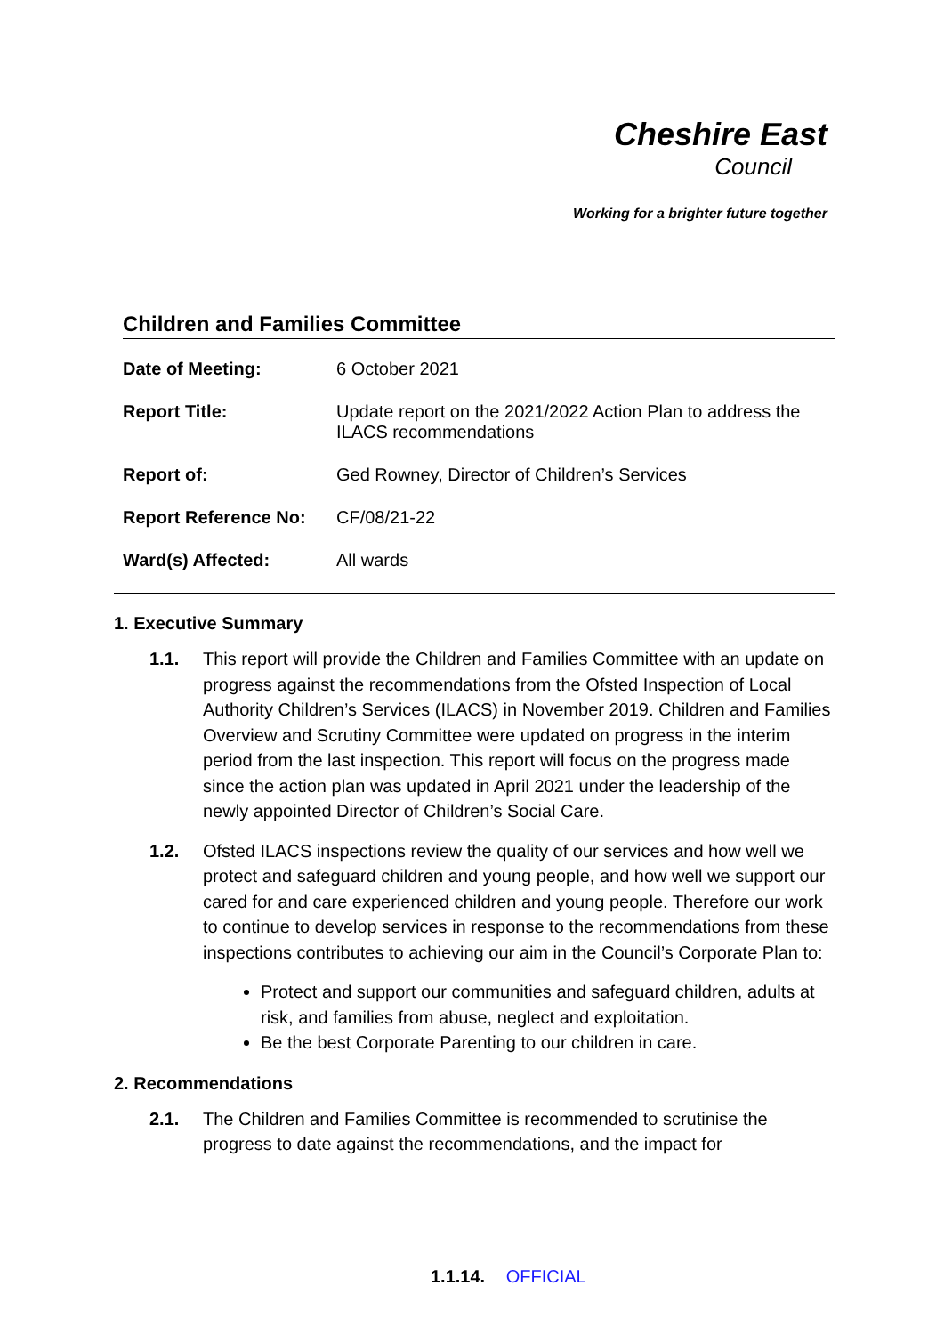Cheshire East
Council
Working for a brighter future together
Children and Families Committee
| Date of Meeting: | 6 October 2021 |
| Report Title: | Update report on the 2021/2022 Action Plan to address the ILACS recommendations |
| Report of: | Ged Rowney, Director of Children’s Services |
| Report Reference No: | CF/08/21-22 |
| Ward(s) Affected: | All wards |
1. Executive Summary
1.1. This report will provide the Children and Families Committee with an update on progress against the recommendations from the Ofsted Inspection of Local Authority Children’s Services (ILACS) in November 2019. Children and Families Overview and Scrutiny Committee were updated on progress in the interim period from the last inspection. This report will focus on the progress made since the action plan was updated in April 2021 under the leadership of the newly appointed Director of Children’s Social Care.
1.2. Ofsted ILACS inspections review the quality of our services and how well we protect and safeguard children and young people, and how well we support our cared for and care experienced children and young people. Therefore our work to continue to develop services in response to the recommendations from these inspections contributes to achieving our aim in the Council’s Corporate Plan to:
Protect and support our communities and safeguard children, adults at risk, and families from abuse, neglect and exploitation.
Be the best Corporate Parenting to our children in care.
2. Recommendations
2.1. The Children and Families Committee is recommended to scrutinise the progress to date against the recommendations, and the impact for
1.1.14. OFFICIAL